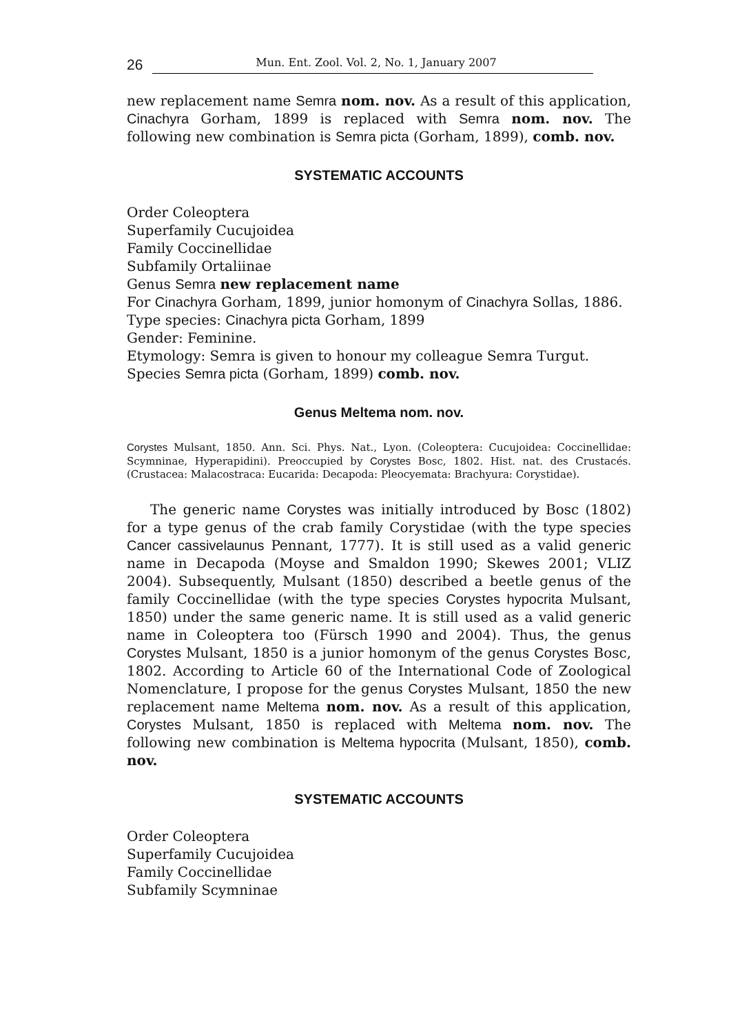26 Mun. Ent. Zool. Vol. 2, No. 1, January 2007
new replacement name Semra nom. nov. As a result of this application, Cinachyra Gorham, 1899 is replaced with Semra nom. nov. The following new combination is Semra picta (Gorham, 1899), comb. nov.
SYSTEMATIC ACCOUNTS
Order Coleoptera
Superfamily Cucujoidea
Family Coccinellidae
Subfamily Ortaliinae
Genus Semra new replacement name
For Cinachyra Gorham, 1899, junior homonym of Cinachyra Sollas, 1886.
Type species: Cinachyra picta Gorham, 1899
Gender: Feminine.
Etymology: Semra is given to honour my colleague Semra Turgut.
Species Semra picta (Gorham, 1899) comb. nov.
Genus Meltema nom. nov.
Corystes Mulsant, 1850. Ann. Sci. Phys. Nat., Lyon. (Coleoptera: Cucujoidea: Coccinellidae: Scymninae, Hyperapidini). Preoccupied by Corystes Bosc, 1802. Hist. nat. des Crustacés. (Crustacea: Malacostraca: Eucarida: Decapoda: Pleocyemata: Brachyura: Corystidae).
The generic name Corystes was initially introduced by Bosc (1802) for a type genus of the crab family Corystidae (with the type species Cancer cassivelaunus Pennant, 1777). It is still used as a valid generic name in Decapoda (Moyse and Smaldon 1990; Skewes 2001; VLIZ 2004). Subsequently, Mulsant (1850) described a beetle genus of the family Coccinellidae (with the type species Corystes hypocrita Mulsant, 1850) under the same generic name. It is still used as a valid generic name in Coleoptera too (Fürsch 1990 and 2004). Thus, the genus Corystes Mulsant, 1850 is a junior homonym of the genus Corystes Bosc, 1802. According to Article 60 of the International Code of Zoological Nomenclature, I propose for the genus Corystes Mulsant, 1850 the new replacement name Meltema nom. nov. As a result of this application, Corystes Mulsant, 1850 is replaced with Meltema nom. nov. The following new combination is Meltema hypocrita (Mulsant, 1850), comb. nov.
SYSTEMATIC ACCOUNTS
Order Coleoptera
Superfamily Cucujoidea
Family Coccinellidae
Subfamily Scymninae